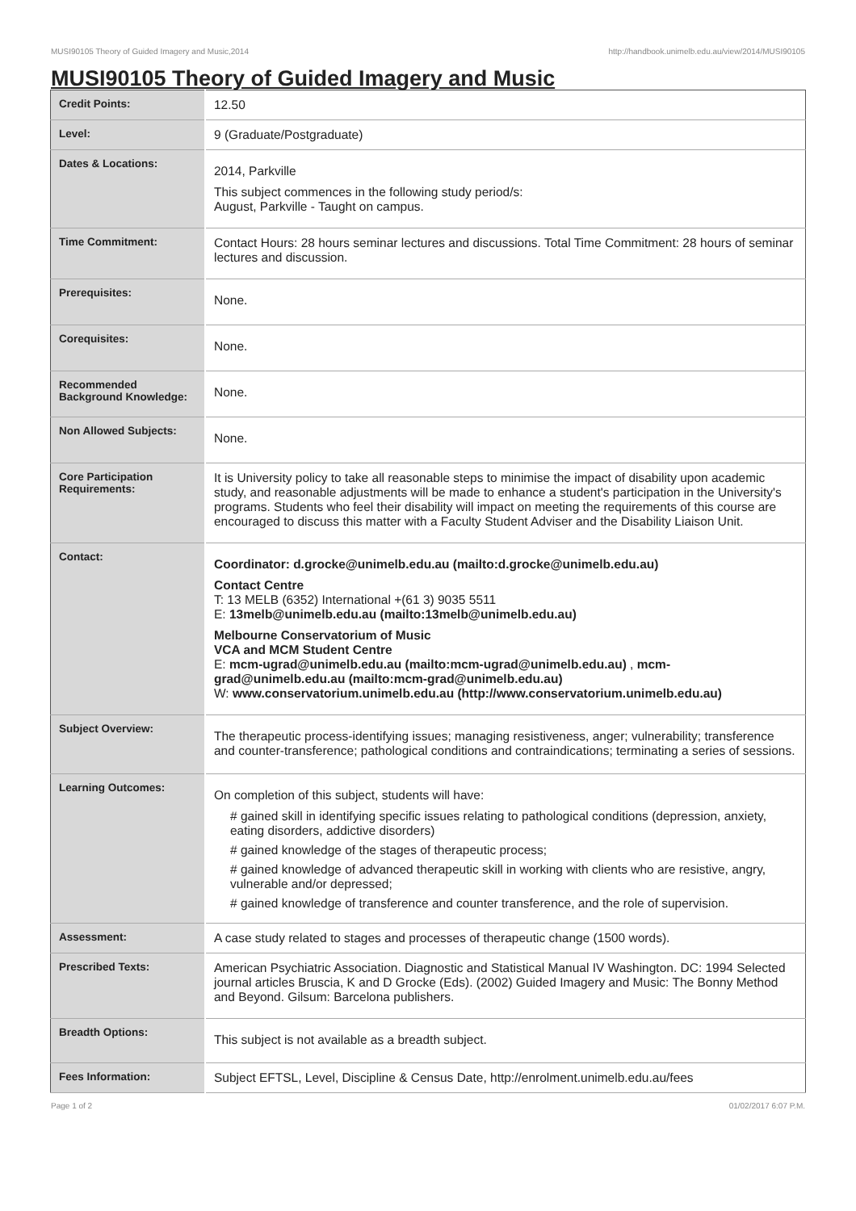MUSI90105 Theory of Guided Imagery and Music,2014 http://handbook.unimelb.edu.au/view/2014/MUSI90105
MUSI90105 Theory of Guided Imagery and Music
| Credit Points: | 12.50 |
| Level: | 9 (Graduate/Postgraduate) |
| Dates & Locations: | 2014, Parkville This subject commences in the following study period/s: August, Parkville - Taught on campus. |
| Time Commitment: | Contact Hours: 28 hours seminar lectures and discussions. Total Time Commitment: 28 hours of seminar lectures and discussion. |
| Prerequisites: | None. |
| Corequisites: | None. |
| Recommended Background Knowledge: | None. |
| Non Allowed Subjects: | None. |
| Core Participation Requirements: | It is University policy to take all reasonable steps to minimise the impact of disability upon academic study, and reasonable adjustments will be made to enhance a student's participation in the University's programs. Students who feel their disability will impact on meeting the requirements of this course are encouraged to discuss this matter with a Faculty Student Adviser and the Disability Liaison Unit. |
| Contact: | Coordinator: d.grocke@unimelb.edu.au (mailto:d.grocke@unimelb.edu.au) Contact Centre T: 13 MELB (6352) International +(61 3) 9035 5511 E: 13melb@unimelb.edu.au (mailto:13melb@unimelb.edu.au) Melbourne Conservatorium of Music VCA and MCM Student Centre E: mcm-ugrad@unimelb.edu.au (mailto:mcm-ugrad@unimelb.edu.au) , mcm-grad@unimelb.edu.au (mailto:mcm-grad@unimelb.edu.au) W: www.conservatorium.unimelb.edu.au (http://www.conservatorium.unimelb.edu.au) |
| Subject Overview: | The therapeutic process-identifying issues; managing resistiveness, anger; vulnerability; transference and counter-transference; pathological conditions and contraindications; terminating a series of sessions. |
| Learning Outcomes: | On completion of this subject, students will have: # gained skill in identifying specific issues relating to pathological conditions (depression, anxiety, eating disorders, addictive disorders) # gained knowledge of the stages of therapeutic process; # gained knowledge of advanced therapeutic skill in working with clients who are resistive, angry, vulnerable and/or depressed; # gained knowledge of transference and counter transference, and the role of supervision. |
| Assessment: | A case study related to stages and processes of therapeutic change (1500 words). |
| Prescribed Texts: | American Psychiatric Association. Diagnostic and Statistical Manual IV Washington. DC: 1994 Selected journal articles Bruscia, K and D Grocke (Eds). (2002) Guided Imagery and Music: The Bonny Method and Beyond. Gilsum: Barcelona publishers. |
| Breadth Options: | This subject is not available as a breadth subject. |
| Fees Information: | Subject EFTSL, Level, Discipline & Census Date, http://enrolment.unimelb.edu.au/fees |
Page 1 of 2 01/02/2017 6:07 P.M.